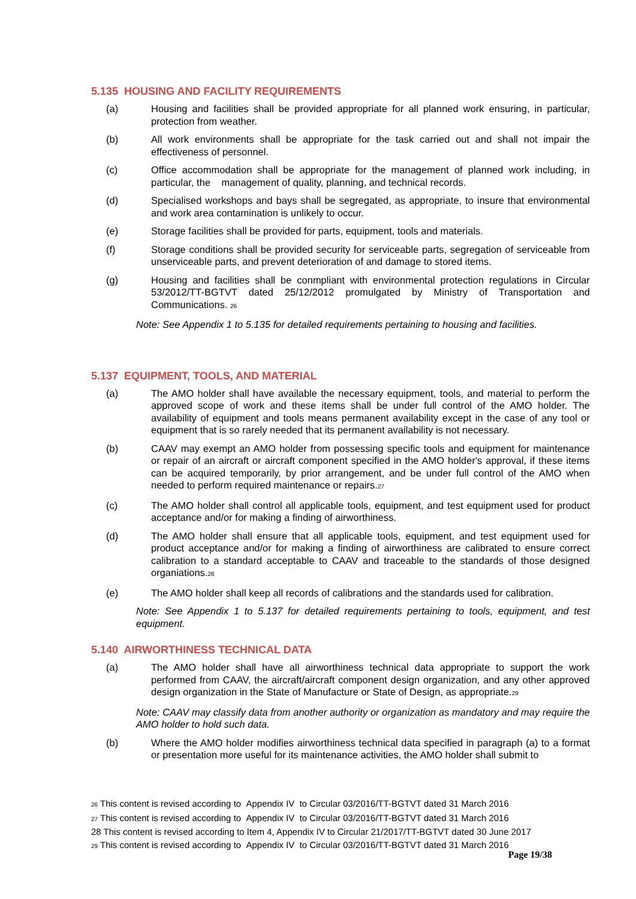5.135 HOUSING AND FACILITY REQUIREMENTS
(a) Housing and facilities shall be provided appropriate for all planned work ensuring, in particular, protection from weather.
(b) All work environments shall be appropriate for the task carried out and shall not impair the effectiveness of personnel.
(c) Office accommodation shall be appropriate for the management of planned work including, in particular, the management of quality, planning, and technical records.
(d) Specialised workshops and bays shall be segregated, as appropriate, to insure that environmental and work area contamination is unlikely to occur.
(e) Storage facilities shall be provided for parts, equipment, tools and materials.
(f) Storage conditions shall be provided security for serviceable parts, segregation of serviceable from unserviceable parts, and prevent deterioration of and damage to stored items.
(g) Housing and facilities shall be conmpliant with environmental protection regulations in Circular 53/2012/TT-BGTVT dated 25/12/2012 promulgated by Ministry of Transportation and Communications. <sub>26</sub>
Note: See Appendix 1 to 5.135 for detailed requirements pertaining to housing and facilities.
5.137 EQUIPMENT, TOOLS, AND MATERIAL
(a) The AMO holder shall have available the necessary equipment, tools, and material to perform the approved scope of work and these items shall be under full control of the AMO holder. The availability of equipment and tools means permanent availability except in the case of any tool or equipment that is so rarely needed that its permanent availability is not necessary.
(b) CAAV may exempt an AMO holder from possessing specific tools and equipment for maintenance or repair of an aircraft or aircraft component specified in the AMO holder's approval, if these items can be acquired temporarily, by prior arrangement, and be under full control of the AMO when needed to perform required maintenance or repairs.<sub>27</sub>
(c) The AMO holder shall control all applicable tools, equipment, and test equipment used for product acceptance and/or for making a finding of airworthiness.
(d) The AMO holder shall ensure that all applicable tools, equipment, and test equipment used for product acceptance and/or for making a finding of airworthiness are calibrated to ensure correct calibration to a standard acceptable to CAAV and traceable to the standards of those designed organiations.<sub>28</sub>
(e) The AMO holder shall keep all records of calibrations and the standards used for calibration.
Note: See Appendix 1 to 5.137 for detailed requirements pertaining to tools, equipment, and test equipment.
5.140 AIRWORTHINESS TECHNICAL DATA
(a) The AMO holder shall have all airworthiness technical data appropriate to support the work performed from CAAV, the aircraft/aircraft component design organization, and any other approved design organization in the State of Manufacture or State of Design, as appropriate.<sub>29</sub>
Note: CAAV may classify data from another authority or organization as mandatory and may require the AMO holder to hold such data.
(b) Where the AMO holder modifies airworthiness technical data specified in paragraph (a) to a format or presentation more useful for its maintenance activities, the AMO holder shall submit to
26 This content is revised according to Appendix IV to Circular 03/2016/TT-BGTVT dated 31 March 2016
27 This content is revised according to Appendix IV to Circular 03/2016/TT-BGTVT dated 31 March 2016
28 This content is revised according to Item 4, Appendix IV to Circular 21/2017/TT-BGTVT dated 30 June 2017
29 This content is revised according to Appendix IV to Circular 03/2016/TT-BGTVT dated 31 March 2016
Page 19/38